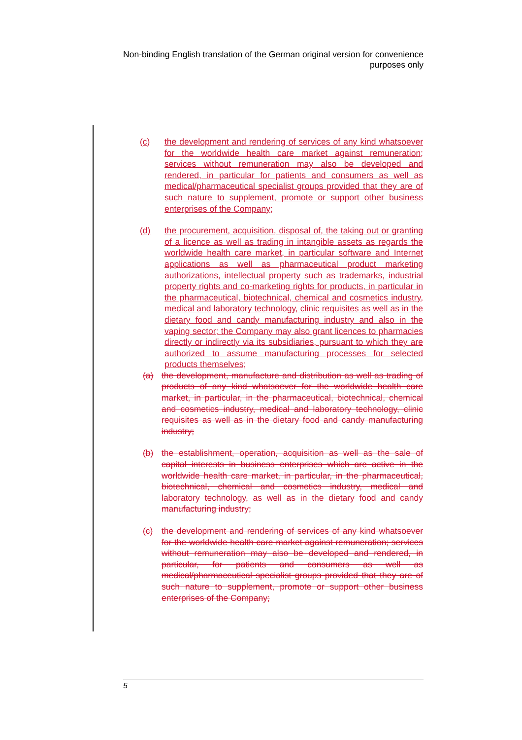Non-binding English translation of the German original version for convenience purposes only
(c) the development and rendering of services of any kind whatsoever for the worldwide health care market against remuneration; services without remuneration may also be developed and rendered, in particular for patients and consumers as well as medical/pharmaceutical specialist groups provided that they are of such nature to supplement, promote or support other business enterprises of the Company;
(d) the procurement, acquisition, disposal of, the taking out or granting of a licence as well as trading in intangible assets as regards the worldwide health care market, in particular software and Internet applications as well as pharmaceutical product marketing authorizations, intellectual property such as trademarks, industrial property rights and co-marketing rights for products, in particular in the pharmaceutical, biotechnical, chemical and cosmetics industry, medical and laboratory technology, clinic requisites as well as in the dietary food and candy manufacturing industry and also in the vaping sector; the Company may also grant licences to pharmacies directly or indirectly via its subsidiaries, pursuant to which they are authorized to assume manufacturing processes for selected products themselves;
(a) the development, manufacture and distribution as well as trading of products of any kind whatsoever for the worldwide health care market, in particular, in the pharmaceutical, biotechnical, chemical and cosmetics industry, medical and laboratory technology, clinic requisites as well as in the dietary food and candy manufacturing industry;
(b) the establishment, operation, acquisition as well as the sale of capital interests in business enterprises which are active in the worldwide health care market, in particular, in the pharmaceutical, biotechnical, chemical and cosmetics industry, medical and laboratory technology, as well as in the dietary food and candy manufacturing industry;
(c) the development and rendering of services of any kind whatsoever for the worldwide health care market against remuneration; services without remuneration may also be developed and rendered, in particular, for patients and consumers as well as medical/pharmaceutical specialist groups provided that they are of such nature to supplement, promote or support other business enterprises of the Company;
5